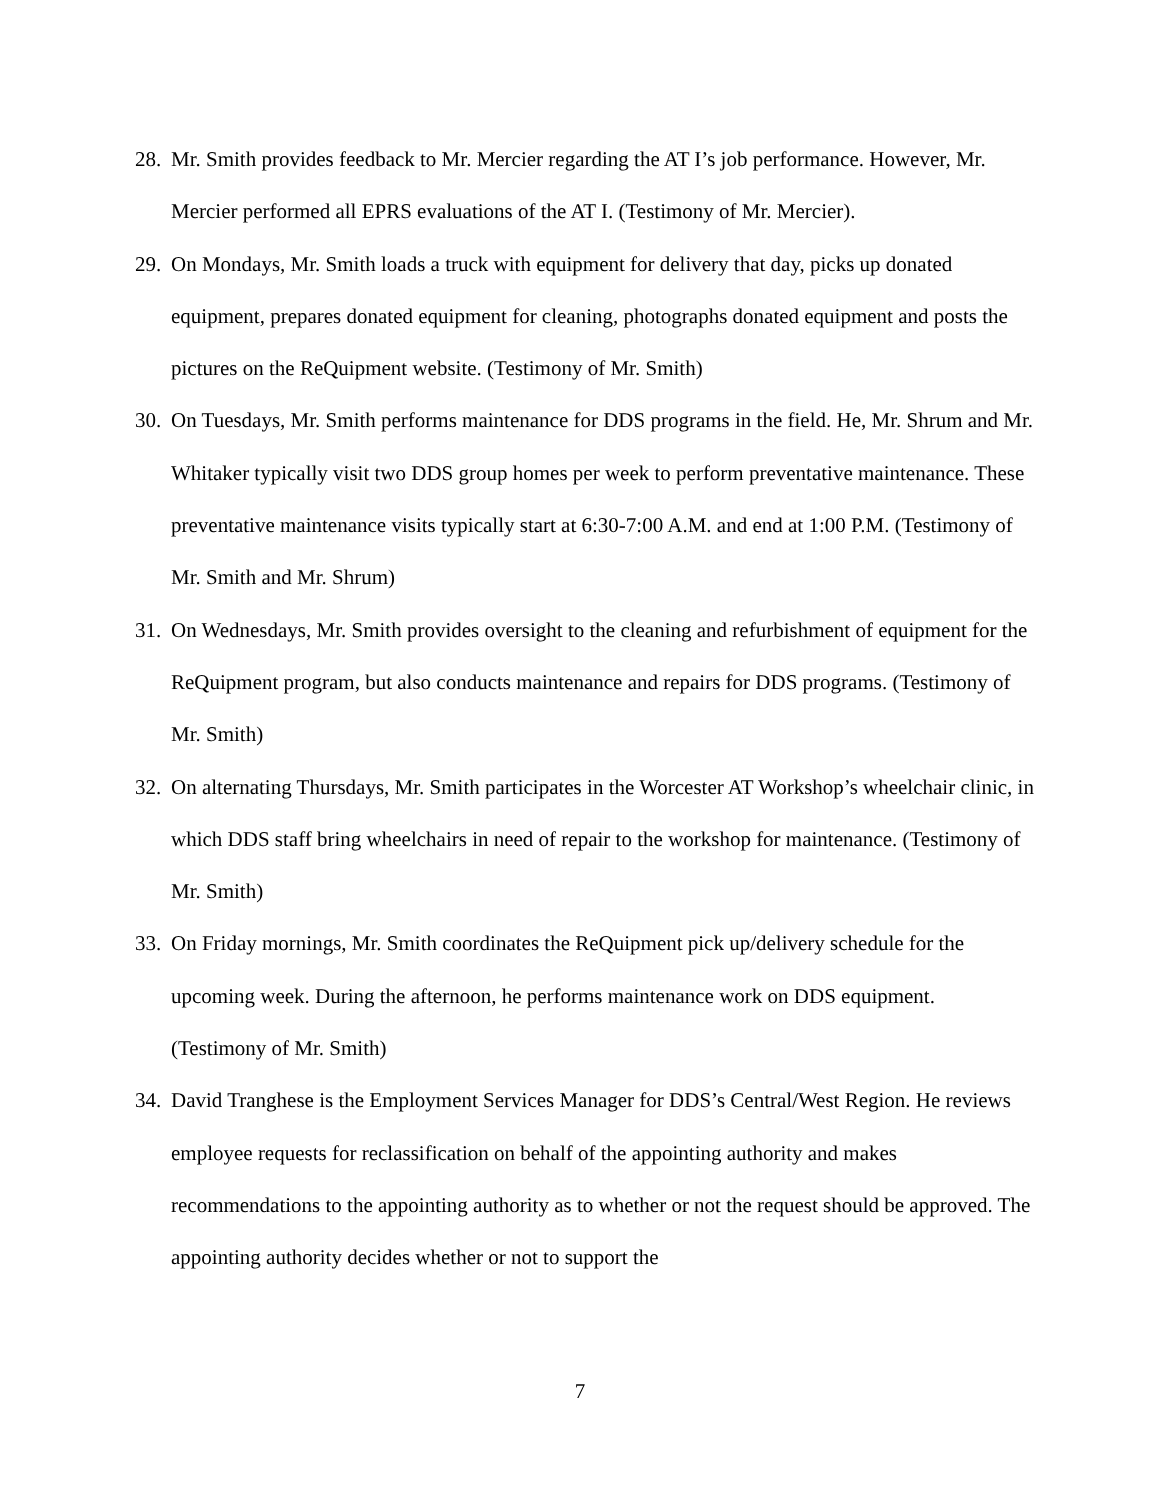28. Mr. Smith provides feedback to Mr. Mercier regarding the AT I’s job performance. However, Mr. Mercier performed all EPRS evaluations of the AT I. (Testimony of Mr. Mercier).
29. On Mondays, Mr. Smith loads a truck with equipment for delivery that day, picks up donated equipment, prepares donated equipment for cleaning, photographs donated equipment and posts the pictures on the ReQuipment website. (Testimony of Mr. Smith)
30. On Tuesdays, Mr. Smith performs maintenance for DDS programs in the field. He, Mr. Shrum and Mr. Whitaker typically visit two DDS group homes per week to perform preventative maintenance. These preventative maintenance visits typically start at 6:30-7:00 A.M. and end at 1:00 P.M. (Testimony of Mr. Smith and Mr. Shrum)
31. On Wednesdays, Mr. Smith provides oversight to the cleaning and refurbishment of equipment for the ReQuipment program, but also conducts maintenance and repairs for DDS programs. (Testimony of Mr. Smith)
32. On alternating Thursdays, Mr. Smith participates in the Worcester AT Workshop’s wheelchair clinic, in which DDS staff bring wheelchairs in need of repair to the workshop for maintenance. (Testimony of Mr. Smith)
33. On Friday mornings, Mr. Smith coordinates the ReQuipment pick up/delivery schedule for the upcoming week. During the afternoon, he performs maintenance work on DDS equipment. (Testimony of Mr. Smith)
34. David Tranghese is the Employment Services Manager for DDS’s Central/West Region. He reviews employee requests for reclassification on behalf of the appointing authority and makes recommendations to the appointing authority as to whether or not the request should be approved. The appointing authority decides whether or not to support the
7